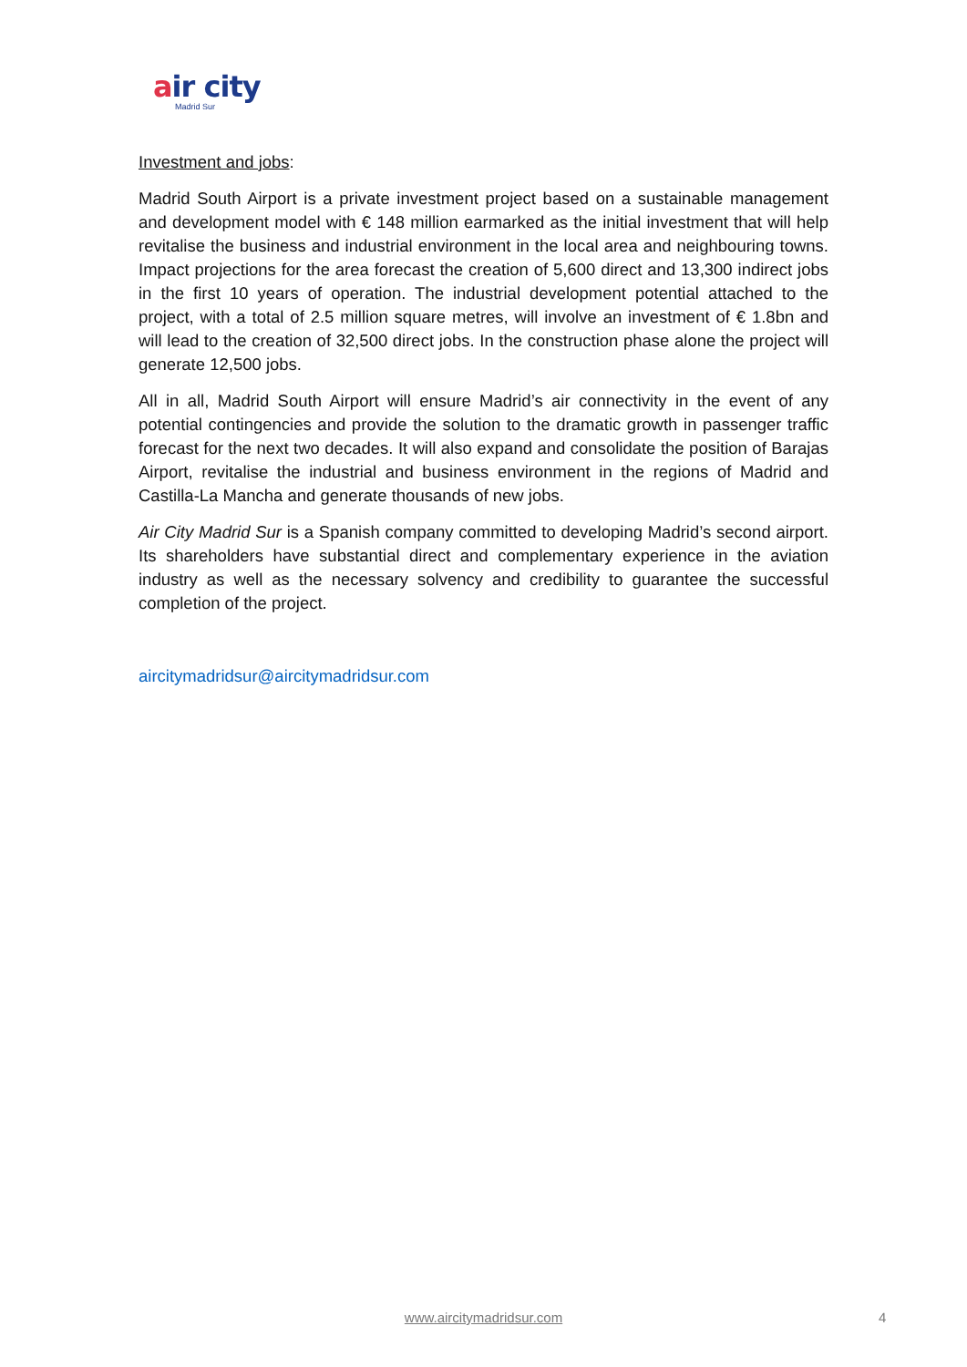air city
Madrid Sur
Investment and jobs:
Madrid South Airport is a private investment project based on a sustainable management and development model with € 148 million earmarked as the initial investment that will help revitalise the business and industrial environment in the local area and neighbouring towns. Impact projections for the area forecast the creation of 5,600 direct and 13,300 indirect jobs in the first 10 years of operation. The industrial development potential attached to the project, with a total of 2.5 million square metres, will involve an investment of € 1.8bn and will lead to the creation of 32,500 direct jobs. In the construction phase alone the project will generate 12,500 jobs.
All in all, Madrid South Airport will ensure Madrid’s air connectivity in the event of any potential contingencies and provide the solution to the dramatic growth in passenger traffic forecast for the next two decades. It will also expand and consolidate the position of Barajas Airport, revitalise the industrial and business environment in the regions of Madrid and Castilla-La Mancha and generate thousands of new jobs.
Air City Madrid Sur is a Spanish company committed to developing Madrid’s second airport. Its shareholders have substantial direct and complementary experience in the aviation industry as well as the necessary solvency and credibility to guarantee the successful completion of the project.
aircitymadridsur@aircitymadridsur.com
www.aircitymadridsur.com 4